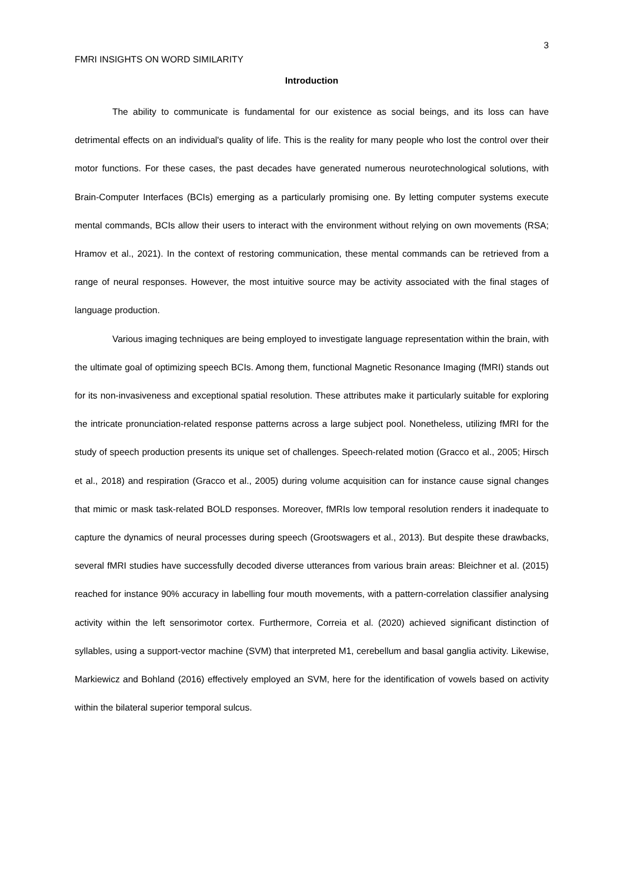3
FMRI INSIGHTS ON WORD SIMILARITY
Introduction
The ability to communicate is fundamental for our existence as social beings, and its loss can have detrimental effects on an individual's quality of life. This is the reality for many people who lost the control over their motor functions. For these cases, the past decades have generated numerous neurotechnological solutions, with Brain-Computer Interfaces (BCIs) emerging as a particularly promising one. By letting computer systems execute mental commands, BCIs allow their users to interact with the environment without relying on own movements (RSA; Hramov et al., 2021). In the context of restoring communication, these mental commands can be retrieved from a range of neural responses. However, the most intuitive source may be activity associated with the final stages of language production.
Various imaging techniques are being employed to investigate language representation within the brain, with the ultimate goal of optimizing speech BCIs. Among them, functional Magnetic Resonance Imaging (fMRI) stands out for its non-invasiveness and exceptional spatial resolution. These attributes make it particularly suitable for exploring the intricate pronunciation-related response patterns across a large subject pool. Nonetheless, utilizing fMRI for the study of speech production presents its unique set of challenges. Speech-related motion (Gracco et al., 2005; Hirsch et al., 2018) and respiration (Gracco et al., 2005) during volume acquisition can for instance cause signal changes that mimic or mask task-related BOLD responses. Moreover, fMRIs low temporal resolution renders it inadequate to capture the dynamics of neural processes during speech (Grootswagers et al., 2013). But despite these drawbacks, several fMRI studies have successfully decoded diverse utterances from various brain areas: Bleichner et al. (2015) reached for instance 90% accuracy in labelling four mouth movements, with a pattern-correlation classifier analysing activity within the left sensorimotor cortex. Furthermore, Correia et al. (2020) achieved significant distinction of syllables, using a support-vector machine (SVM) that interpreted M1, cerebellum and basal ganglia activity. Likewise, Markiewicz and Bohland (2016) effectively employed an SVM, here for the identification of vowels based on activity within the bilateral superior temporal sulcus.